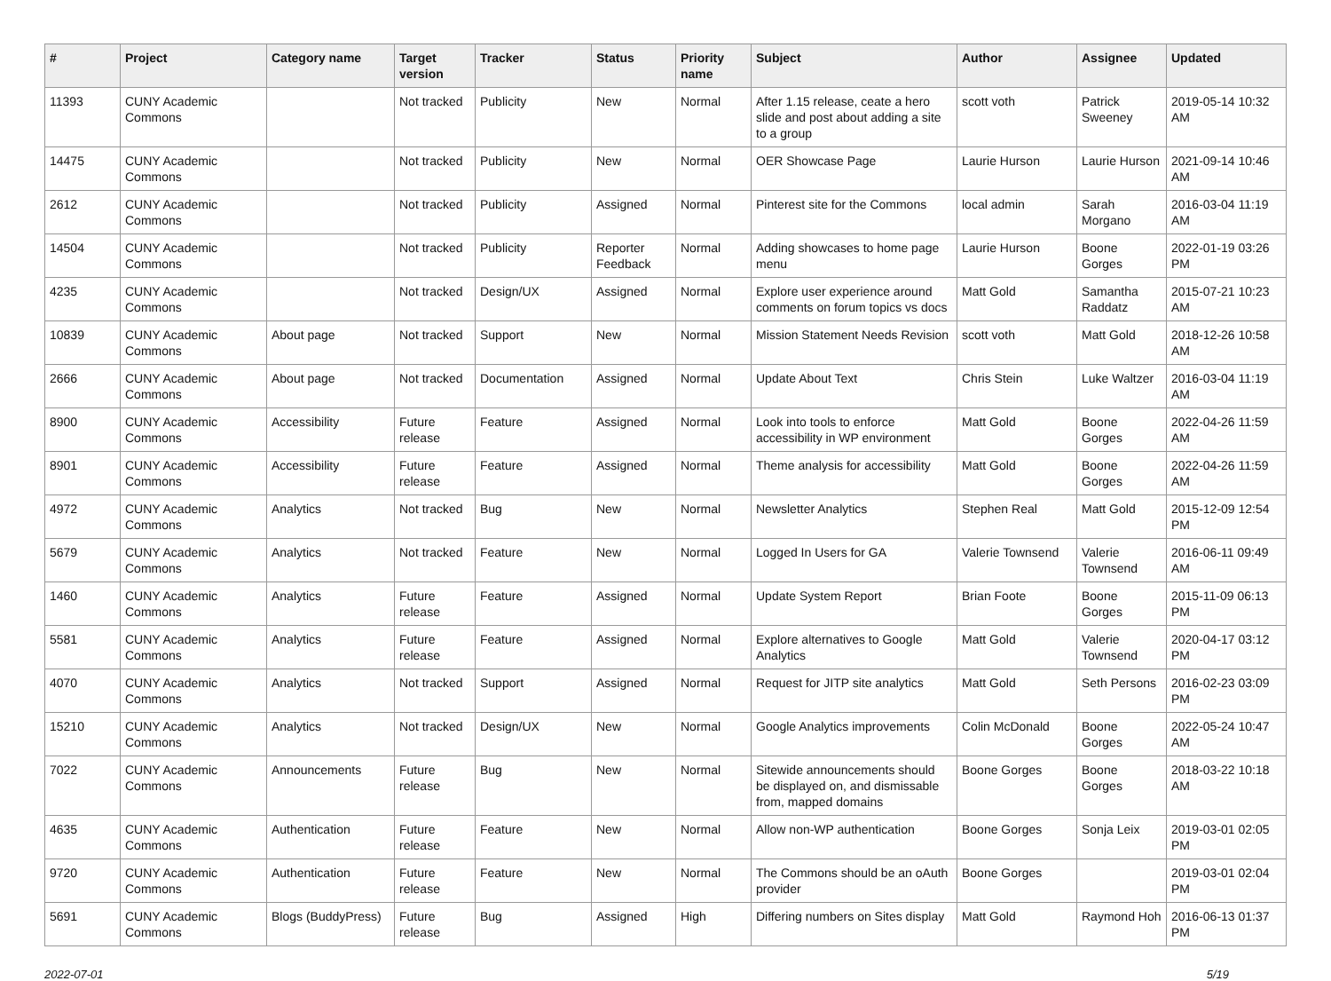| # | Project | Category name | Target version | Tracker | Status | Priority name | Subject | Author | Assignee | Updated |
| --- | --- | --- | --- | --- | --- | --- | --- | --- | --- | --- |
| 11393 | CUNY Academic Commons | | Not tracked | Publicity | New | Normal | After 1.15 release, ceate a hero slide and post about adding a site to a group | scott voth | Patrick Sweeney | 2019-05-14 10:32 AM |
| 14475 | CUNY Academic Commons | | Not tracked | Publicity | New | Normal | OER Showcase Page | Laurie Hurson | Laurie Hurson | 2021-09-14 10:46 AM |
| 2612 | CUNY Academic Commons | | Not tracked | Publicity | Assigned | Normal | Pinterest site for the Commons | local admin | Sarah Morgano | 2016-03-04 11:19 AM |
| 14504 | CUNY Academic Commons | | Not tracked | Publicity | Reporter Feedback | Normal | Adding showcases to home page menu | Laurie Hurson | Boone Gorges | 2022-01-19 03:26 PM |
| 4235 | CUNY Academic Commons | | Not tracked | Design/UX | Assigned | Normal | Explore user experience around comments on forum topics vs docs | Matt Gold | Samantha Raddatz | 2015-07-21 10:23 AM |
| 10839 | CUNY Academic Commons | About page | Not tracked | Support | New | Normal | Mission Statement Needs Revision | scott voth | Matt Gold | 2018-12-26 10:58 AM |
| 2666 | CUNY Academic Commons | About page | Not tracked | Documentation | Assigned | Normal | Update About Text | Chris Stein | Luke Waltzer | 2016-03-04 11:19 AM |
| 8900 | CUNY Academic Commons | Accessibility | Future release | Feature | Assigned | Normal | Look into tools to enforce accessibility in WP environment | Matt Gold | Boone Gorges | 2022-04-26 11:59 AM |
| 8901 | CUNY Academic Commons | Accessibility | Future release | Feature | Assigned | Normal | Theme analysis for accessibility | Matt Gold | Boone Gorges | 2022-04-26 11:59 AM |
| 4972 | CUNY Academic Commons | Analytics | Not tracked | Bug | New | Normal | Newsletter Analytics | Stephen Real | Matt Gold | 2015-12-09 12:54 PM |
| 5679 | CUNY Academic Commons | Analytics | Not tracked | Feature | New | Normal | Logged In Users for GA | Valerie Townsend | Valerie Townsend | 2016-06-11 09:49 AM |
| 1460 | CUNY Academic Commons | Analytics | Future release | Feature | Assigned | Normal | Update System Report | Brian Foote | Boone Gorges | 2015-11-09 06:13 PM |
| 5581 | CUNY Academic Commons | Analytics | Future release | Feature | Assigned | Normal | Explore alternatives to Google Analytics | Matt Gold | Valerie Townsend | 2020-04-17 03:12 PM |
| 4070 | CUNY Academic Commons | Analytics | Not tracked | Support | Assigned | Normal | Request for JITP site analytics | Matt Gold | Seth Persons | 2016-02-23 03:09 PM |
| 15210 | CUNY Academic Commons | Analytics | Not tracked | Design/UX | New | Normal | Google Analytics improvements | Colin McDonald | Boone Gorges | 2022-05-24 10:47 AM |
| 7022 | CUNY Academic Commons | Announcements | Future release | Bug | New | Normal | Sitewide announcements should be displayed on, and dismissable from, mapped domains | Boone Gorges | Boone Gorges | 2018-03-22 10:18 AM |
| 4635 | CUNY Academic Commons | Authentication | Future release | Feature | New | Normal | Allow non-WP authentication | Boone Gorges | Sonja Leix | 2019-03-01 02:05 PM |
| 9720 | CUNY Academic Commons | Authentication | Future release | Feature | New | Normal | The Commons should be an oAuth provider | Boone Gorges | | 2019-03-01 02:04 PM |
| 5691 | CUNY Academic Commons | Blogs (BuddyPress) | Future release | Bug | Assigned | High | Differing numbers on Sites display | Matt Gold | Raymond Hoh | 2016-06-13 01:37 PM |
2022-07-01 5/19